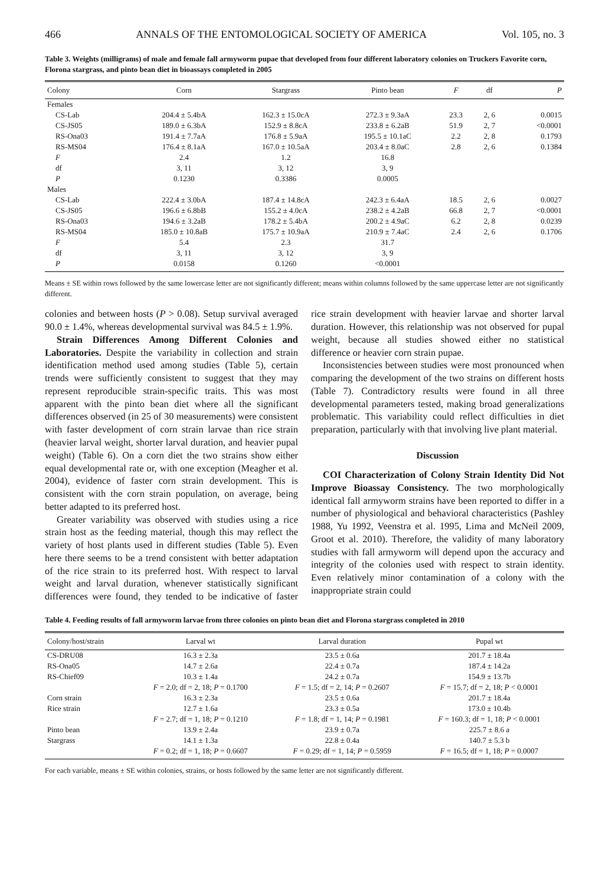466 ANNALS OF THE ENTOMOLOGICAL SOCIETY OF AMERICA Vol. 105, no. 3
Table 3. Weights (milligrams) of male and female fall armyworm pupae that developed from four different laboratory colonies on Truckers Favorite corn, Florona stargrass, and pinto bean diet in bioassays completed in 2005
| Colony | Corn | Stargrass | Pinto bean | F | df | P |
| --- | --- | --- | --- | --- | --- | --- |
| Females | | | | | | |
| CS-Lab | 204.4 ± 5.4bA | 162.3 ± 15.0cA | 272.3 ± 9.3aA | 23.3 | 2, 6 | 0.0015 |
| CS-JS05 | 189.0 ± 6.3bA | 152.9 ± 8.8cA | 233.8 ± 6.2aB | 51.9 | 2, 7 | <0.0001 |
| RS-Ona03 | 191.4 ± 7.7aA | 176.8 ± 5.9aA | 195.5 ± 10.1aC | 2.2 | 2, 8 | 0.1793 |
| RS-MS04 | 176.4 ± 8.1aA | 167.0 ± 10.5aA | 203.4 ± 8.0aC | 2.8 | 2, 6 | 0.1384 |
| F | 2.4 | 1.2 | 16.8 | | | |
| df | 3, 11 | 3, 12 | 3, 9 | | | |
| P | 0.1230 | 0.3386 | 0.0005 | | | |
| Males | | | | | | |
| CS-Lab | 222.4 ± 3.0bA | 187.4 ± 14.8cA | 242.3 ± 6.4aA | 18.5 | 2, 6 | 0.0027 |
| CS-JS05 | 196.6 ± 6.8bB | 155.2 ± 4.0cA | 238.2 ± 4.2aB | 66.8 | 2, 7 | <0.0001 |
| RS-Ona03 | 194.6 ± 3.2aB | 178.2 ± 5.4bA | 200.2 ± 4.9aC | 6.2 | 2, 8 | 0.0239 |
| RS-MS04 | 185.0 ± 10.8aB | 175.7 ± 10.9aA | 210.9 ± 7.4aC | 2.4 | 2, 6 | 0.1706 |
| F | 5.4 | 2.3 | 31.7 | | | |
| df | 3, 11 | 3, 12 | 3, 9 | | | |
| P | 0.0158 | 0.1260 | <0.0001 | | | |
Means ± SE within rows followed by the same lowercase letter are not significantly different; means within columns followed by the same uppercase letter are not significantly different.
colonies and between hosts (P > 0.08). Setup survival averaged 90.0 ± 1.4%, whereas developmental survival was 84.5 ± 1.9%.
Strain Differences Among Different Colonies and Laboratories. Despite the variability in collection and strain identification method used among studies (Table 5), certain trends were sufficiently consistent to suggest that they may represent reproducible strain-specific traits. This was most apparent with the pinto bean diet where all the significant differences observed (in 25 of 30 measurements) were consistent with faster development of corn strain larvae than rice strain (heavier larval weight, shorter larval duration, and heavier pupal weight) (Table 6). On a corn diet the two strains show either equal developmental rate or, with one exception (Meagher et al. 2004), evidence of faster corn strain development. This is consistent with the corn strain population, on average, being better adapted to its preferred host.
Greater variability was observed with studies using a rice strain host as the feeding material, though this may reflect the variety of host plants used in different studies (Table 5). Even here there seems to be a trend consistent with better adaptation of the rice strain to its preferred host. With respect to larval weight and larval duration, whenever statistically significant differences were found, they tended to be indicative of faster rice strain development with heavier larvae and shorter larval duration. However, this relationship was not observed for pupal weight, because all studies showed either no statistical difference or heavier corn strain pupae.
Inconsistencies between studies were most pronounced when comparing the development of the two strains on different hosts (Table 7). Contradictory results were found in all three developmental parameters tested, making broad generalizations problematic. This variability could reflect difficulties in diet preparation, particularly with that involving live plant material.
Discussion
COI Characterization of Colony Strain Identity Did Not Improve Bioassay Consistency. The two morphologically identical fall armyworm strains have been reported to differ in a number of physiological and behavioral characteristics (Pashley 1988, Yu 1992, Veenstra et al. 1995, Lima and McNeil 2009, Groot et al. 2010). Therefore, the validity of many laboratory studies with fall armyworm will depend upon the accuracy and integrity of the colonies used with respect to strain identity. Even relatively minor contamination of a colony with the inappropriate strain could
Table 4. Feeding results of fall armyworm larvae from three colonies on pinto bean diet and Florona stargrass completed in 2010
| Colony/host/strain | Larval wt | Larval duration | Pupal wt |
| --- | --- | --- | --- |
| CS-DRU08 | 16.3 ± 2.3a | 23.5 ± 0.6a | 201.7 ± 18.4a |
| RS-Ona05 | 14.7 ± 2.6a | 22.4 ± 0.7a | 187.4 ± 14.2a |
| RS-Chief09 | 10.3 ± 1.4a | 24.2 ± 0.7a | 154.9 ± 13.7b |
| | F = 2.0; df = 2, 18; P = 0.1700 | F = 1.5; df = 2, 14; P = 0.2607 | F = 15.7; df = 2, 18; P < 0.0001 |
| Corn strain | 16.3 ± 2.3a | 23.5 ± 0.6a | 201.7 ± 18.4a |
| Rice strain | 12.7 ± 1.6a | 23.3 ± 0.5a | 173.0 ± 10.4b |
| | F = 2.7; df = 1, 18; P = 0.1210 | F = 1.8; df = 1, 14; P = 0.1981 | F = 160.3; df = 1, 18; P < 0.0001 |
| Pinto bean | 13.9 ± 2.4a | 23.9 ± 0.7a | 225.7 ± 8.6 a |
| Stargrass | 14.1 ± 1.3a | 22.8 ± 0.4a | 140.7 ± 5.3 b |
| | F = 0.2; df = 1, 18; P = 0.6607 | F = 0.29; df = 1, 14; P = 0.5959 | F = 16.5; df = 1, 18; P = 0.0007 |
For each variable, means ± SE within colonies, strains, or hosts followed by the same letter are not significantly different.